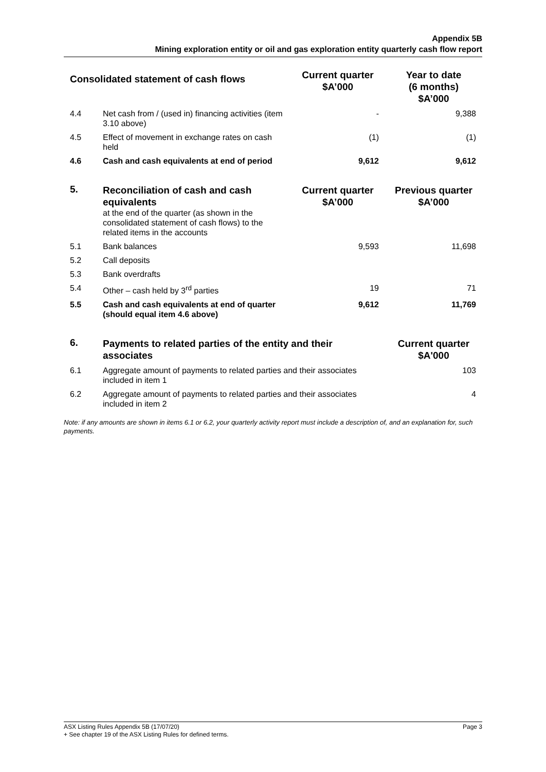Appendix 5B
Mining exploration entity or oil and gas exploration entity quarterly cash flow report
| Consolidated statement of cash flows | | Current quarter $A’000 | Year to date (6 months) $A’000 |
| --- | --- | --- | --- |
| 4.4 | Net cash from / (used in) financing activities (item 3.10 above) | - | 9,388 |
| 4.5 | Effect of movement in exchange rates on cash held | (1) | (1) |
| 4.6 | Cash and cash equivalents at end of period | 9,612 | 9,612 |
| 5. | Reconciliation of cash and cash equivalents at the end of the quarter (as shown in the consolidated statement of cash flows) to the related items in the accounts | Current quarter $A’000 | Previous quarter $A’000 |
| 5.1 | Bank balances | 9,593 | 11,698 |
| 5.2 | Call deposits | | |
| 5.3 | Bank overdrafts | | |
| 5.4 | Other – cash held by 3<sup>rd</sup> parties | 19 | 71 |
| 5.5 | Cash and cash equivalents at end of quarter (should equal item 4.6 above) | 9,612 | 11,769 |
| 6. | Payments to related parties of the entity and their associates | | Current quarter $A'000 |
| 6.1 | Aggregate amount of payments to related parties and their associates included in item 1 | | 103 |
| 6.2 | Aggregate amount of payments to related parties and their associates included in item 2 | | 4 |
Note: if any amounts are shown in items 6.1 or 6.2, your quarterly activity report must include a description of, and an explanation for, such payments.
Page 3 ASX Listing Rules Appendix 5B (17/07/20)
+ See chapter 19 of the ASX Listing Rules for defined terms.